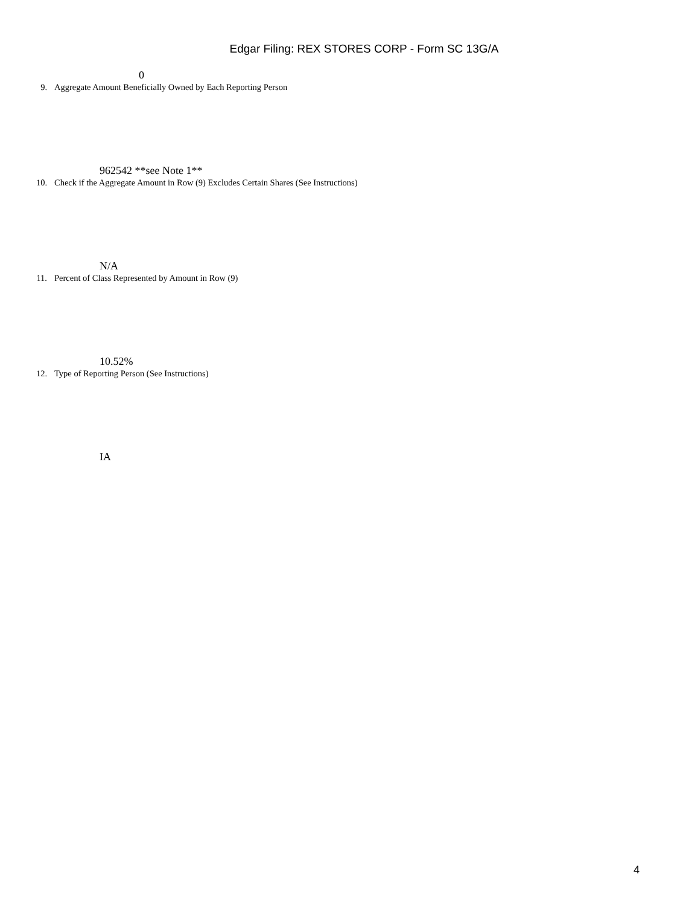Edgar Filing: REX STORES CORP - Form SC 13G/A
0
9. Aggregate Amount Beneficially Owned by Each Reporting Person
962542 **see Note 1**
10. Check if the Aggregate Amount in Row (9) Excludes Certain Shares (See Instructions)
N/A
11. Percent of Class Represented by Amount in Row (9)
10.52%
12. Type of Reporting Person (See Instructions)
IA
4